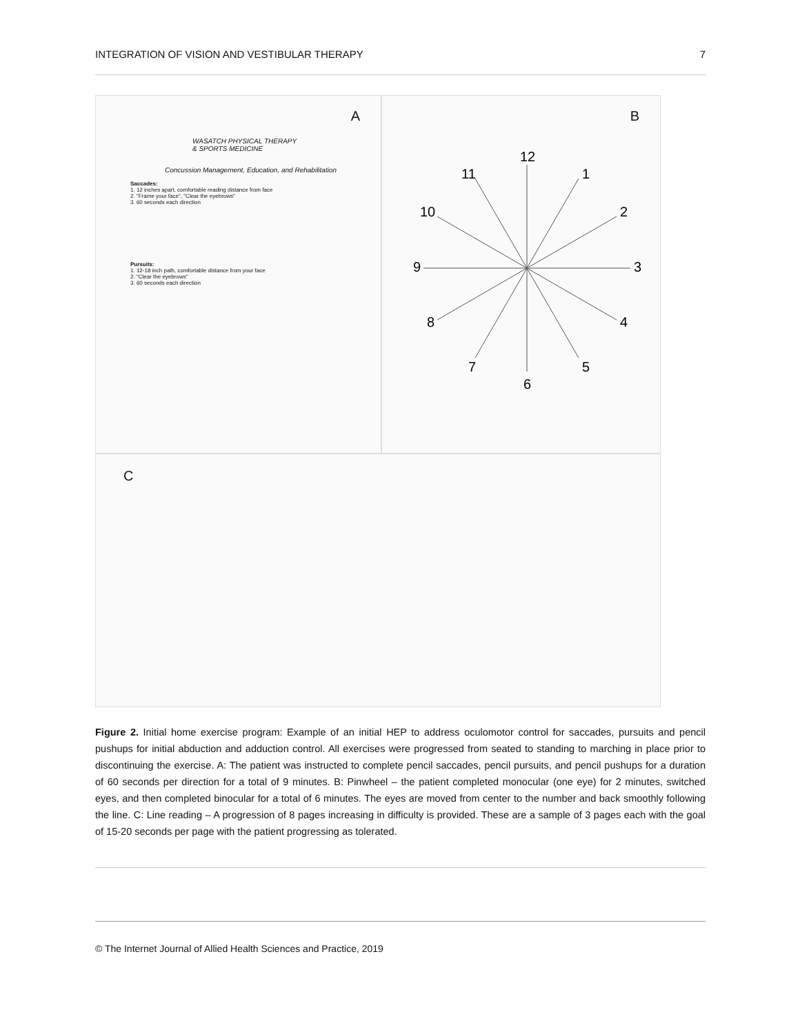INTEGRATION OF VISION AND VESTIBULAR THERAPY 7
A
WASATCH PHYSICAL THERAPY
& SPORTS MEDICINE
Concussion Management, Education, and Rehabilitation
Saccades:
1. 12 inches apart, comfortable reading distance from face
2. "Frame your face", "Clear the eyebrows"
3. 60 seconds each direction
Pursuits:
1. 12-18 inch path, comfortable distance from your face
2. "Clear the eyebrows"
3. 60 seconds each direction
B
12
1
2
3
4
5
6
7
8
9
10
11
C
Figure 2. Initial home exercise program: Example of an initial HEP to address oculomotor control for saccades, pursuits and pencil pushups for initial abduction and adduction control. All exercises were progressed from seated to standing to marching in place prior to discontinuing the exercise. A: The patient was instructed to complete pencil saccades, pencil pursuits, and pencil pushups for a duration of 60 seconds per direction for a total of 9 minutes. B: Pinwheel – the patient completed monocular (one eye) for 2 minutes, switched eyes, and then completed binocular for a total of 6 minutes. The eyes are moved from center to the number and back smoothly following the line. C: Line reading – A progression of 8 pages increasing in difficulty is provided. These are a sample of 3 pages each with the goal of 15-20 seconds per page with the patient progressing as tolerated.
© The Internet Journal of Allied Health Sciences and Practice, 2019